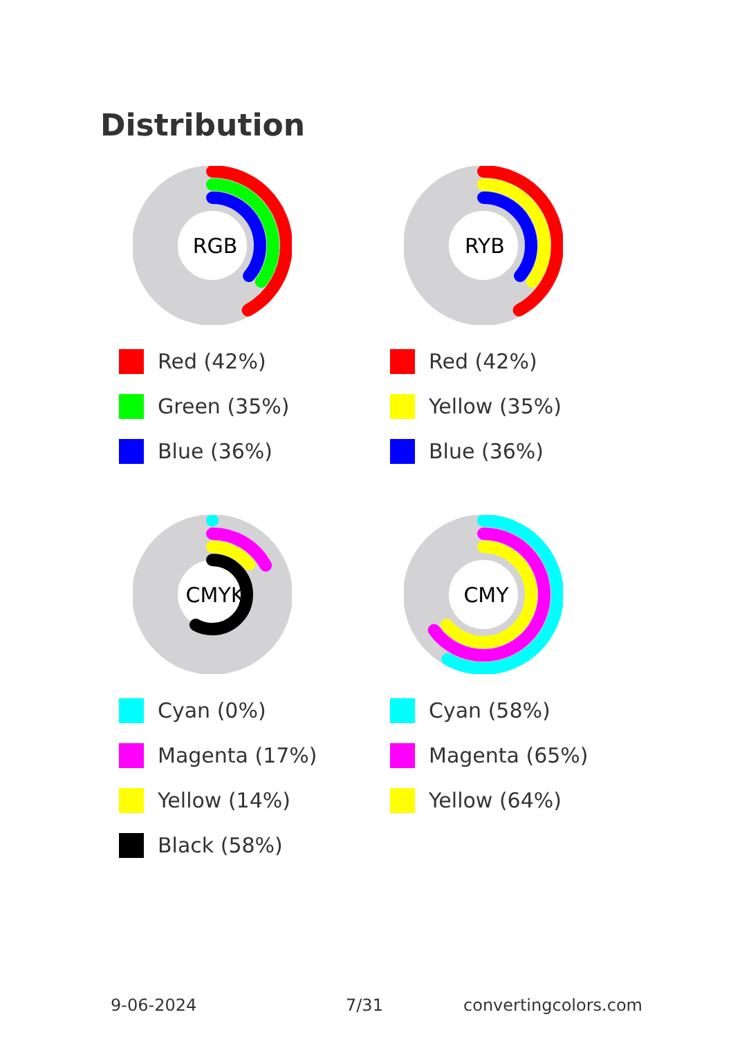Distribution
RGB
Red (42%)
Green (35%)
Blue (36%)
RYB
Red (42%)
Yellow (35%)
Blue (36%)
CMYK
Cyan (0%)
Magenta (17%)
Yellow (14%)
Black (58%)
CMY
Cyan (58%)
Magenta (65%)
Yellow (64%)
9-06-2024 7/31 convertingcolors.com